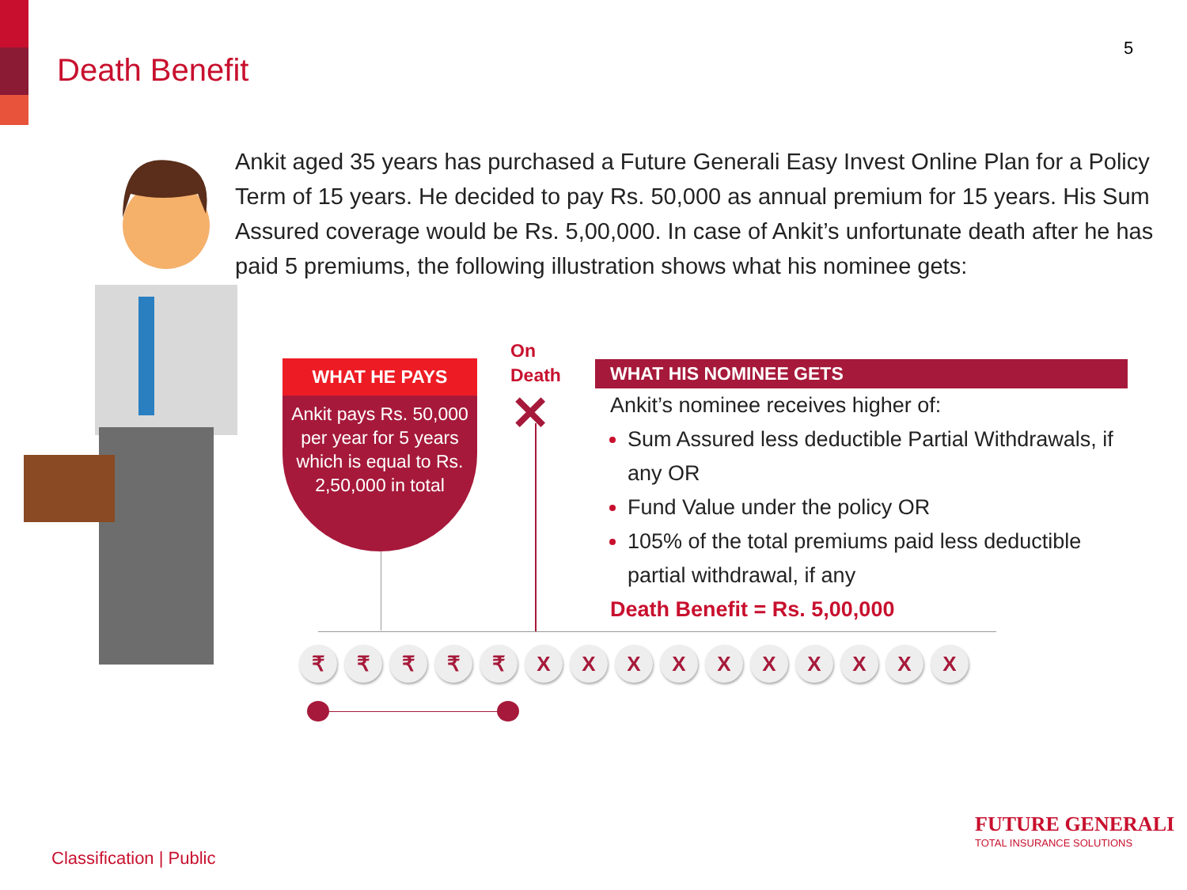Death Benefit
5
Ankit aged 35 years has purchased a Future Generali Easy Invest Online Plan for a Policy Term of 15 years. He decided to pay Rs. 50,000 as annual premium for 15 years. His Sum Assured coverage would be Rs. 5,00,000. In case of Ankit’s unfortunate death after he has paid 5 premiums, the following illustration shows what his nominee gets:
WHAT HE PAYS
Ankit pays Rs. 50,000 per year for 5 years which is equal to Rs. 2,50,000 in total
On
Death
✕
WHAT HIS NOMINEE GETS
Ankit’s nominee receives higher of:
Sum Assured less deductible Partial Withdrawals, if any OR
Fund Value under the policy OR
105% of the total premiums paid less deductible partial withdrawal, if any
Death Benefit = Rs. 5,00,000
₹ ₹ ₹ ₹ ₹ X X X X X X X X X X
FUTURE GENERALI
TOTAL INSURANCE SOLUTIONS
Classification | Public